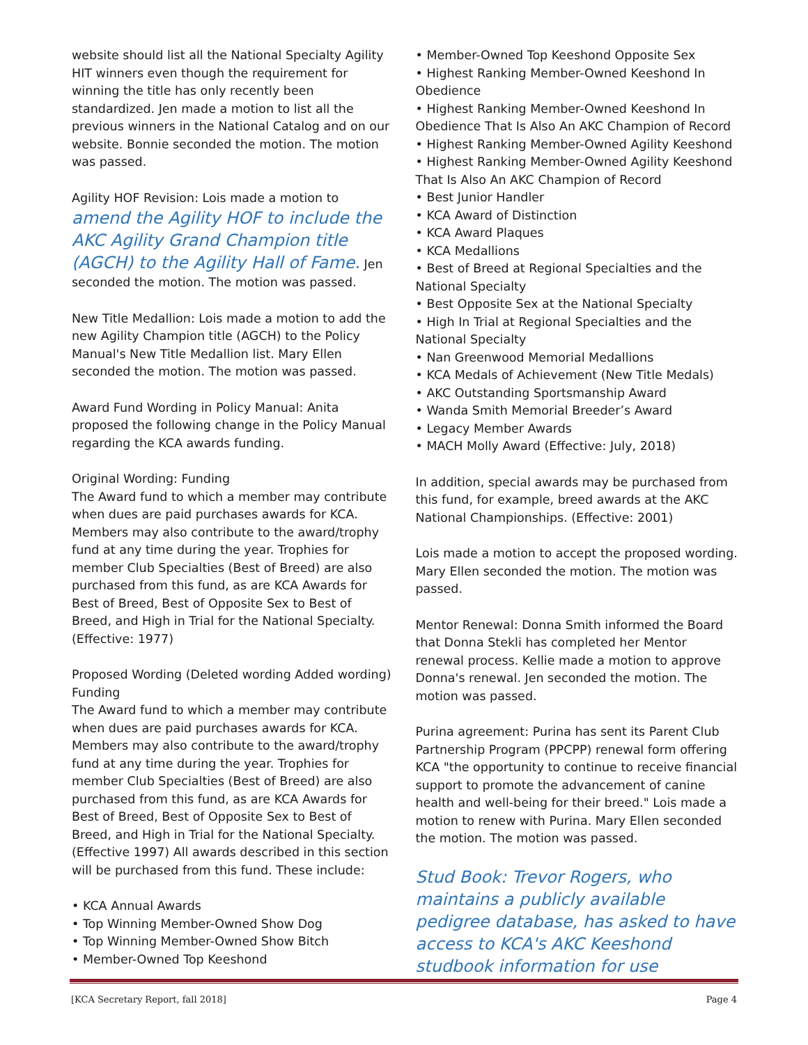website should list all the National Specialty Agility HIT winners even though the requirement for winning the title has only recently been standardized. Jen made a motion to list all the previous winners in the National Catalog and on our website. Bonnie seconded the motion. The motion was passed.
Agility HOF Revision: Lois made a motion to amend the Agility HOF to include the AKC Agility Grand Champion title (AGCH) to the Agility Hall of Fame. Jen seconded the motion. The motion was passed.
New Title Medallion: Lois made a motion to add the new Agility Champion title (AGCH) to the Policy Manual's New Title Medallion list. Mary Ellen seconded the motion. The motion was passed.
Award Fund Wording in Policy Manual: Anita proposed the following change in the Policy Manual regarding the KCA awards funding.
Original Wording: Funding
The Award fund to which a member may contribute when dues are paid purchases awards for KCA. Members may also contribute to the award/trophy fund at any time during the year. Trophies for member Club Specialties (Best of Breed) are also purchased from this fund, as are KCA Awards for Best of Breed, Best of Opposite Sex to Best of Breed, and High in Trial for the National Specialty. (Effective: 1977)
Proposed Wording (Deleted wording Added wording) Funding
The Award fund to which a member may contribute when dues are paid purchases awards for KCA. Members may also contribute to the award/trophy fund at any time during the year. Trophies for member Club Specialties (Best of Breed) are also purchased from this fund, as are KCA Awards for Best of Breed, Best of Opposite Sex to Best of Breed, and High in Trial for the National Specialty. (Effective 1997) All awards described in this section will be purchased from this fund. These include:
• KCA Annual Awards
• Top Winning Member-Owned Show Dog
• Top Winning Member-Owned Show Bitch
• Member-Owned Top Keeshond
• Member-Owned Top Keeshond Opposite Sex
• Highest Ranking Member-Owned Keeshond In Obedience
• Highest Ranking Member-Owned Keeshond In Obedience That Is Also An AKC Champion of Record
• Highest Ranking Member-Owned Agility Keeshond
• Highest Ranking Member-Owned Agility Keeshond That Is Also An AKC Champion of Record
• Best Junior Handler
• KCA Award of Distinction
• KCA Award Plaques
• KCA Medallions
• Best of Breed at Regional Specialties and the National Specialty
• Best Opposite Sex at the National Specialty
• High In Trial at Regional Specialties and the National Specialty
• Nan Greenwood Memorial Medallions
• KCA Medals of Achievement (New Title Medals)
• AKC Outstanding Sportsmanship Award
• Wanda Smith Memorial Breeder’s Award
• Legacy Member Awards
• MACH Molly Award (Effective: July, 2018)
In addition, special awards may be purchased from this fund, for example, breed awards at the AKC National Championships. (Effective: 2001)
Lois made a motion to accept the proposed wording. Mary Ellen seconded the motion. The motion was passed.
Mentor Renewal: Donna Smith informed the Board that Donna Stekli has completed her Mentor renewal process. Kellie made a motion to approve Donna's renewal. Jen seconded the motion. The motion was passed.
Purina agreement: Purina has sent its Parent Club Partnership Program (PPCPP) renewal form offering KCA "the opportunity to continue to receive financial support to promote the advancement of canine health and well-being for their breed." Lois made a motion to renew with Purina. Mary Ellen seconded the motion. The motion was passed.
Stud Book: Trevor Rogers, who maintains a publicly available pedigree database, has asked to have access to KCA's AKC Keeshond studbook information for use
[KCA Secretary Report, fall 2018] Page 4